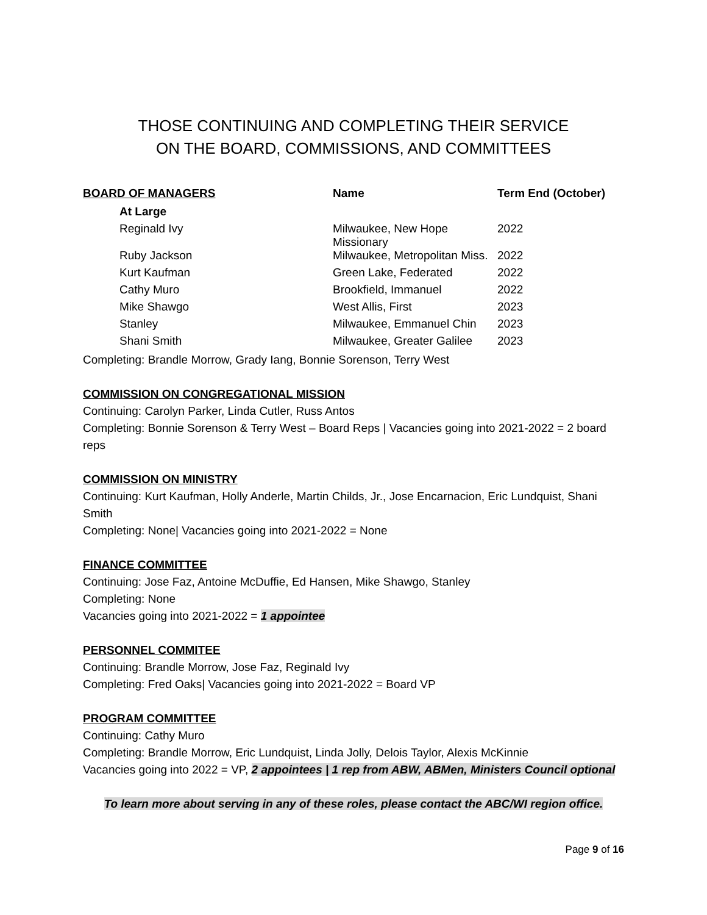THOSE CONTINUING AND COMPLETING THEIR SERVICE
ON THE BOARD, COMMISSIONS, AND COMMITTEES
| BOARD OF MANAGERS | Name | Term End (October) |
| --- | --- | --- |
| At Large | | |
| Reginald Ivy | Milwaukee, New Hope Missionary | 2022 |
| Ruby Jackson | Milwaukee, Metropolitan Miss. | 2022 |
| Kurt Kaufman | Green Lake, Federated | 2022 |
| Cathy Muro | Brookfield, Immanuel | 2022 |
| Mike Shawgo | West Allis, First | 2023 |
| Stanley | Milwaukee, Emmanuel Chin | 2023 |
| Shani Smith | Milwaukee, Greater Galilee | 2023 |
Completing: Brandle Morrow, Grady Iang, Bonnie Sorenson, Terry West
COMMISSION ON CONGREGATIONAL MISSION
Continuing: Carolyn Parker, Linda Cutler, Russ Antos
Completing: Bonnie Sorenson & Terry West – Board Reps | Vacancies going into 2021-2022 = 2 board reps
COMMISSION ON MINISTRY
Continuing: Kurt Kaufman, Holly Anderle, Martin Childs, Jr., Jose Encarnacion, Eric Lundquist, Shani Smith
Completing: None| Vacancies going into 2021-2022 = None
FINANCE COMMITTEE
Continuing: Jose Faz, Antoine McDuffie, Ed Hansen, Mike Shawgo, Stanley
Completing: None
Vacancies going into 2021-2022 = 1 appointee
PERSONNEL COMMITEE
Continuing: Brandle Morrow, Jose Faz, Reginald Ivy
Completing: Fred Oaks| Vacancies going into 2021-2022 = Board VP
PROGRAM COMMITTEE
Continuing: Cathy Muro
Completing: Brandle Morrow, Eric Lundquist, Linda Jolly, Delois Taylor, Alexis McKinnie
Vacancies going into 2022 = VP, 2 appointees | 1 rep from ABW, ABMen, Ministers Council optional
To learn more about serving in any of these roles, please contact the ABC/WI region office.
Page 9 of 16